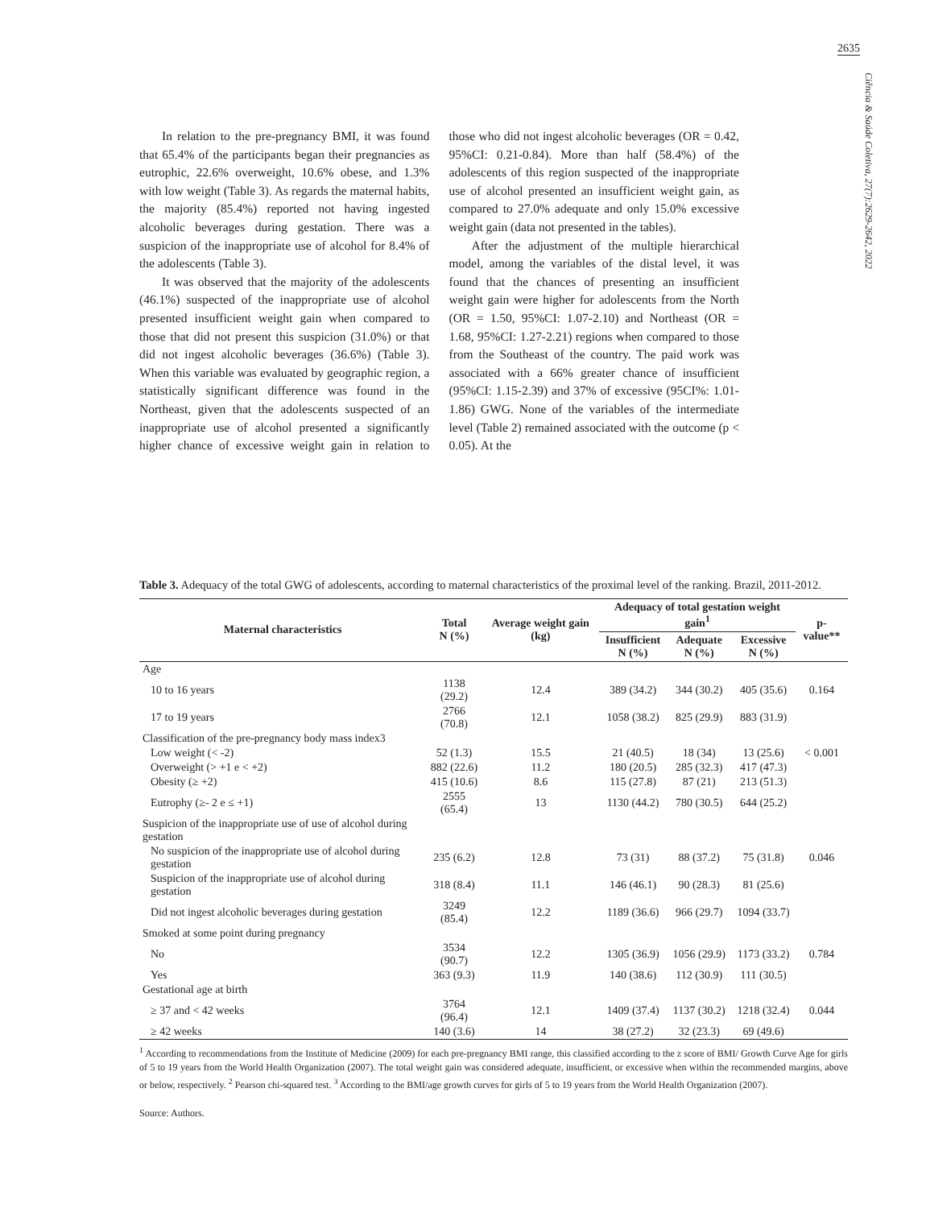2635
Ciência & Saúde Coletiva, 27(7):2629-2642, 2022
In relation to the pre-pregnancy BMI, it was found that 65.4% of the participants began their pregnancies as eutrophic, 22.6% overweight, 10.6% obese, and 1.3% with low weight (Table 3). As regards the maternal habits, the majority (85.4%) reported not having ingested alcoholic beverages during gestation. There was a suspicion of the inappropriate use of alcohol for 8.4% of the adolescents (Table 3).
It was observed that the majority of the adolescents (46.1%) suspected of the inappropriate use of alcohol presented insufficient weight gain when compared to those that did not present this suspicion (31.0%) or that did not ingest alcoholic beverages (36.6%) (Table 3). When this variable was evaluated by geographic region, a statistically significant difference was found in the Northeast, given that the adolescents suspected of an inappropriate use of alcohol presented a significantly higher chance of excessive weight gain in relation to those who did not ingest alcoholic beverages (OR = 0.42, 95%CI: 0.21-0.84). More than half (58.4%) of the adolescents of this region suspected of the inappropriate use of alcohol presented an insufficient weight gain, as compared to 27.0% adequate and only 15.0% excessive weight gain (data not presented in the tables).
After the adjustment of the multiple hierarchical model, among the variables of the distal level, it was found that the chances of presenting an insufficient weight gain were higher for adolescents from the North (OR = 1.50, 95%CI: 1.07-2.10) and Northeast (OR = 1.68, 95%CI: 1.27-2.21) regions when compared to those from the Southeast of the country. The paid work was associated with a 66% greater chance of insufficient (95%CI: 1.15-2.39) and 37% of excessive (95CI%: 1.01-1.86) GWG. None of the variables of the intermediate level (Table 2) remained associated with the outcome (p < 0.05). At the
Table 3. Adequacy of the total GWG of adolescents, according to maternal characteristics of the proximal level of the ranking. Brazil, 2011-2012.
| Maternal characteristics | Total N (%) | Average weight gain (kg) | Adequacy of total gestation weight gain<sup>1</sup> | | | p-value** |
| --- | --- | --- | --- | --- | --- | --- |
| | | | Insufficient N (%) | Adequate N (%) | Excessive N (%) | |
| Age | | | | | | |
| 10 to 16 years | 1138 (29.2) | 12.4 | 389 (34.2) | 344 (30.2) | 405 (35.6) | 0.164 |
| 17 to 19 years | 2766 (70.8) | 12.1 | 1058 (38.2) | 825 (29.9) | 883 (31.9) | |
| Classification of the pre-pregnancy body mass index3 | | | | | | |
| Low weight (< -2) | 52 (1.3) | 15.5 | 21 (40.5) | 18 (34) | 13 (25.6) | < 0.001 |
| Overweight (> +1 e < +2) | 882 (22.6) | 11.2 | 180 (20.5) | 285 (32.3) | 417 (47.3) | |
| Obesity (≥ +2) | 415 (10.6) | 8.6 | 115 (27.8) | 87 (21) | 213 (51.3) | |
| Eutrophy (≥- 2 e ≤ +1) | 2555 (65.4) | 13 | 1130 (44.2) | 780 (30.5) | 644 (25.2) | |
| Suspicion of the inappropriate use of use of alcohol during gestation | | | | | | |
| No suspicion of the inappropriate use of alcohol during gestation | 235 (6.2) | 12.8 | 73 (31) | 88 (37.2) | 75 (31.8) | 0.046 |
| Suspicion of the inappropriate use of alcohol during gestation | 318 (8.4) | 11.1 | 146 (46.1) | 90 (28.3) | 81 (25.6) | |
| Did not ingest alcoholic beverages during gestation | 3249 (85.4) | 12.2 | 1189 (36.6) | 966 (29.7) | 1094 (33.7) | |
| Smoked at some point during pregnancy | | | | | | |
| No | 3534 (90.7) | 12.2 | 1305 (36.9) | 1056 (29.9) | 1173 (33.2) | 0.784 |
| Yes | 363 (9.3) | 11.9 | 140 (38.6) | 112 (30.9) | 111 (30.5) | |
| Gestational age at birth | | | | | | |
| ≥ 37 and < 42 weeks | 3764 (96.4) | 12.1 | 1409 (37.4) | 1137 (30.2) | 1218 (32.4) | 0.044 |
| ≥ 42 weeks | 140 (3.6) | 14 | 38 (27.2) | 32 (23.3) | 69 (49.6) | |
<sup>1</sup> According to recommendations from the Institute of Medicine (2009) for each pre-pregnancy BMI range, this classified according to the z score of BMI/ Growth Curve Age for girls of 5 to 19 years from the World Health Organization (2007). The total weight gain was considered adequate, insufficient, or excessive when within the recommended margins, above or below, respectively. <sup>2</sup> Pearson chi-squared test. <sup>3</sup> According to the BMI/age growth curves for girls of 5 to 19 years from the World Health Organization (2007).
Source: Authors.